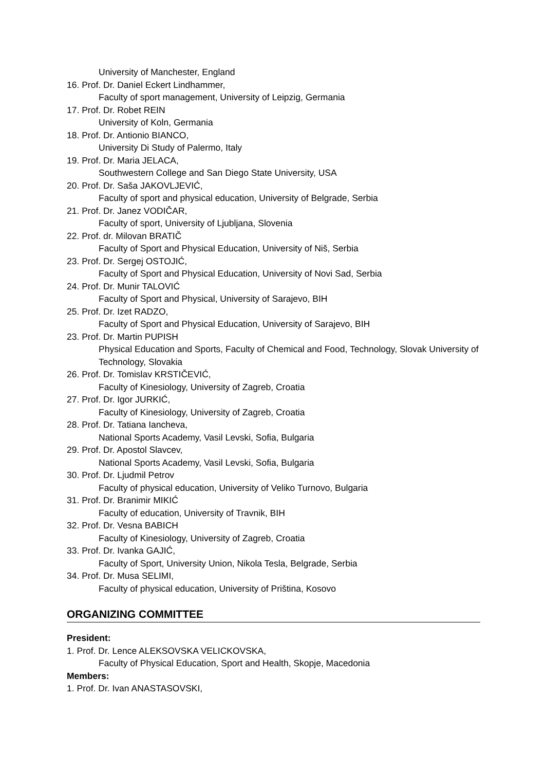University of Manchester, England
16. Prof. Dr. Daniel Eckert Lindhammer,
Faculty of sport management, University of Leipzig, Germania
17. Prof. Dr. Robet REIN
University of Koln, Germania
18. Prof. Dr. Antionio BIANCO,
University Di Study of Palermo, Italy
19. Prof. Dr. Maria JELACA,
Southwestern College and San Diego State University, USA
20. Prof. Dr. Saša JAKOVLJEVIĆ,
Faculty of sport and physical education, University of Belgrade, Serbia
21. Prof. Dr. Janez VODIČAR,
Faculty of sport, University of Ljubljana, Slovenia
22. Prof. dr. Milovan BRATIČ
Faculty of Sport and Physical Education, University of Niš, Serbia
23. Prof. Dr. Sergej OSTOJIĆ,
Faculty of Sport and Physical Education, University of Novi Sad, Serbia
24. Prof. Dr. Munir TALOVIĆ
Faculty of Sport and Physical, University of Sarajevo, BIH
25. Prof. Dr. Izet RADZO,
Faculty of Sport and Physical Education, University of Sarajevo, BIH
23. Prof. Dr. Martin PUPISH
Physical Education and Sports, Faculty of Chemical and Food, Technology, Slovak University of Technology, Slovakia
26. Prof. Dr. Tomislav KRSTIČEVIĆ,
Faculty of Kinesiology, University of Zagreb, Croatia
27. Prof. Dr. Igor JURKIĆ,
Faculty of Kinesiology, University of Zagreb, Croatia
28. Prof. Dr. Tatiana Iancheva,
National Sports Academy, Vasil Levski, Sofia, Bulgaria
29. Prof. Dr. Apostol Slavcev,
National Sports Academy, Vasil Levski, Sofia, Bulgaria
30. Prof. Dr. Ljudmil Petrov
Faculty of physical education, University of Veliko Turnovo, Bulgaria
31. Prof. Dr. Branimir MIKIĆ
Faculty of education, University of Travnik, BIH
32. Prof. Dr. Vesna BABICH
Faculty of Kinesiology, University of Zagreb, Croatia
33. Prof. Dr. Ivanka GAJIĆ,
Faculty of Sport, University Union, Nikola Tesla, Belgrade, Serbia
34. Prof. Dr. Musa SELIMI,
Faculty of physical education, University of Priština, Kosovo
ORGANIZING COMMITTEE
President:
1. Prof. Dr. Lence ALEKSOVSKA VELICKOVSKA,
Faculty of Physical Education, Sport and Health, Skopje, Macedonia
Members:
1. Prof. Dr. Ivan ANASTASOVSKI,